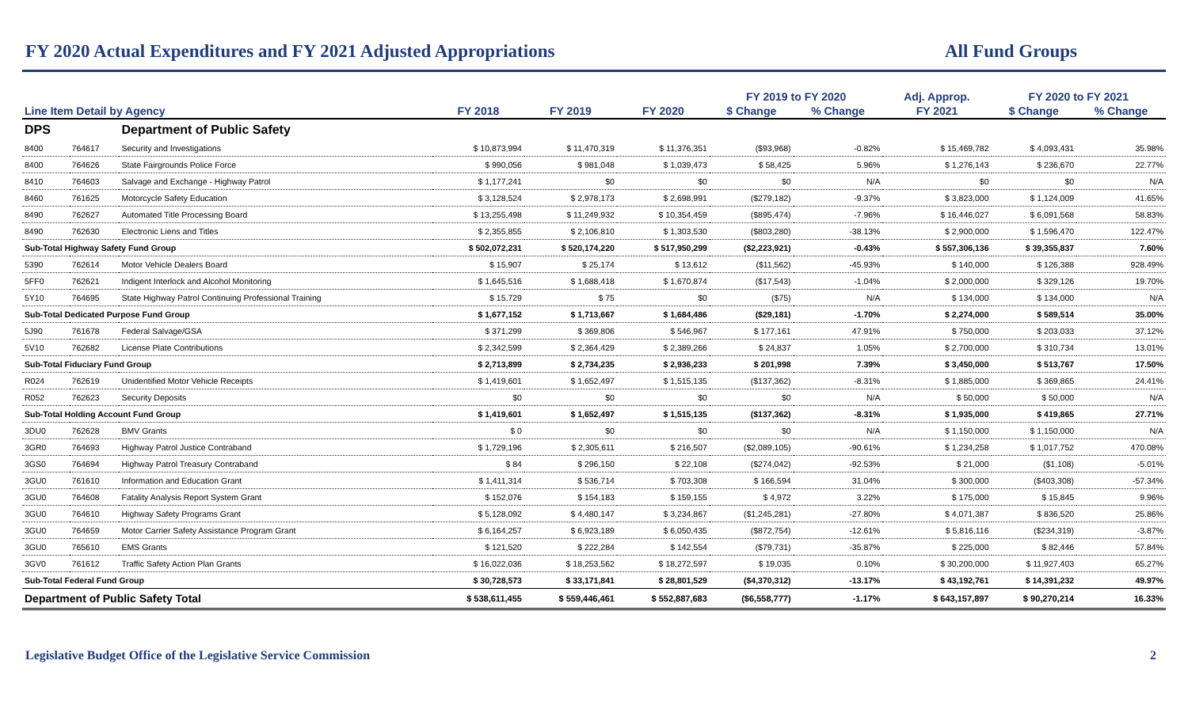FY 2020 Actual Expenditures and FY 2021 Adjusted Appropriations
All Fund Groups
| | | | | | | FY 2019 to FY 2020 | | Adj. Approp. | FY 2020 to FY 2021 | |
| --- | --- | --- | --- | --- | --- | --- | --- | --- | --- | --- |
| Line Item Detail by Agency | | | FY 2018 | FY 2019 | FY 2020 | $ Change | % Change | FY 2021 | $ Change | % Change |
| DPS | | Department of Public Safety | | | | | | | | |
| 8400 | 764617 | Security and Investigations | $ 10,873,994 | $ 11,470,319 | $ 11,376,351 | ($93,968) | -0.82% | $ 15,469,782 | $ 4,093,431 | 35.98% |
| 8400 | 764626 | State Fairgrounds Police Force | $ 990,056 | $ 981,048 | $ 1,039,473 | $ 58,425 | 5.96% | $ 1,276,143 | $ 236,670 | 22.77% |
| 8410 | 764603 | Salvage and Exchange - Highway Patrol | $ 1,177,241 | $0 | $0 | $0 | N/A | $0 | $0 | N/A |
| 8460 | 761625 | Motorcycle Safety Education | $ 3,128,524 | $ 2,978,173 | $ 2,698,991 | ($279,182) | -9.37% | $ 3,823,000 | $ 1,124,009 | 41.65% |
| 8490 | 762627 | Automated Title Processing Board | $ 13,255,498 | $ 11,249,932 | $ 10,354,459 | ($895,474) | -7.96% | $ 16,446,027 | $ 6,091,568 | 58.83% |
| 8490 | 762630 | Electronic Liens and Titles | $ 2,355,855 | $ 2,106,810 | $ 1,303,530 | ($803,280) | -38.13% | $ 2,900,000 | $ 1,596,470 | 122.47% |
| Sub-Total Highway Safety Fund Group | | | $ 502,072,231 | $ 520,174,220 | $ 517,950,299 | ($2,223,921) | -0.43% | $ 557,306,136 | $ 39,355,837 | 7.60% |
| 5390 | 762614 | Motor Vehicle Dealers Board | $ 15,907 | $ 25,174 | $ 13,612 | ($11,562) | -45.93% | $ 140,000 | $ 126,388 | 928.49% |
| 5FF0 | 762621 | Indigent Interlock and Alcohol Monitoring | $ 1,645,516 | $ 1,688,418 | $ 1,670,874 | ($17,543) | -1.04% | $ 2,000,000 | $ 329,126 | 19.70% |
| 5Y10 | 764695 | State Highway Patrol Continuing Professional Training | $ 15,729 | $ 75 | $0 | ($75) | N/A | $ 134,000 | $ 134,000 | N/A |
| Sub-Total Dedicated Purpose Fund Group | | | $ 1,677,152 | $ 1,713,667 | $ 1,684,486 | ($29,181) | -1.70% | $ 2,274,000 | $ 589,514 | 35.00% |
| 5J90 | 761678 | Federal Salvage/GSA | $ 371,299 | $ 369,806 | $ 546,967 | $ 177,161 | 47.91% | $ 750,000 | $ 203,033 | 37.12% |
| 5V10 | 762682 | License Plate Contributions | $ 2,342,599 | $ 2,364,429 | $ 2,389,266 | $ 24,837 | 1.05% | $ 2,700,000 | $ 310,734 | 13.01% |
| Sub-Total Fiduciary Fund Group | | | $ 2,713,899 | $ 2,734,235 | $ 2,936,233 | $ 201,998 | 7.39% | $ 3,450,000 | $ 513,767 | 17.50% |
| R024 | 762619 | Unidentified Motor Vehicle Receipts | $ 1,419,601 | $ 1,652,497 | $ 1,515,135 | ($137,362) | -8.31% | $ 1,885,000 | $ 369,865 | 24.41% |
| R052 | 762623 | Security Deposits | $0 | $0 | $0 | $0 | N/A | $ 50,000 | $ 50,000 | N/A |
| Sub-Total Holding Account Fund Group | | | $ 1,419,601 | $ 1,652,497 | $ 1,515,135 | ($137,362) | -8.31% | $ 1,935,000 | $ 419,865 | 27.71% |
| 3DU0 | 762628 | BMV Grants | $ 0 | $0 | $0 | $0 | N/A | $ 1,150,000 | $ 1,150,000 | N/A |
| 3GR0 | 764693 | Highway Patrol Justice Contraband | $ 1,729,196 | $ 2,305,611 | $ 216,507 | ($2,089,105) | -90.61% | $ 1,234,258 | $ 1,017,752 | 470.08% |
| 3GS0 | 764694 | Highway Patrol Treasury Contraband | $ 84 | $ 296,150 | $ 22,108 | ($274,042) | -92.53% | $ 21,000 | ($1,108) | -5.01% |
| 3GU0 | 761610 | Information and Education Grant | $ 1,411,314 | $ 536,714 | $ 703,308 | $ 166,594 | 31.04% | $ 300,000 | ($403,308) | -57.34% |
| 3GU0 | 764608 | Fatality Analysis Report System Grant | $ 152,076 | $ 154,183 | $ 159,155 | $ 4,972 | 3.22% | $ 175,000 | $ 15,845 | 9.96% |
| 3GU0 | 764610 | Highway Safety Programs Grant | $ 5,128,092 | $ 4,480,147 | $ 3,234,867 | ($1,245,281) | -27.80% | $ 4,071,387 | $ 836,520 | 25.86% |
| 3GU0 | 764659 | Motor Carrier Safety Assistance Program Grant | $ 6,164,257 | $ 6,923,189 | $ 6,050,435 | ($872,754) | -12.61% | $ 5,816,116 | ($234,319) | -3.87% |
| 3GU0 | 765610 | EMS Grants | $ 121,520 | $ 222,284 | $ 142,554 | ($79,731) | -35.87% | $ 225,000 | $ 82,446 | 57.84% |
| 3GV0 | 761612 | Traffic Safety Action Plan Grants | $ 16,022,036 | $ 18,253,562 | $ 18,272,597 | $ 19,035 | 0.10% | $ 30,200,000 | $ 11,927,403 | 65.27% |
| Sub-Total Federal Fund Group | | | $ 30,728,573 | $ 33,171,841 | $ 28,801,529 | ($4,370,312) | -13.17% | $ 43,192,761 | $ 14,391,232 | 49.97% |
| Department of Public Safety Total | | | $ 538,611,455 | $ 559,446,461 | $ 552,887,683 | ($6,558,777) | -1.17% | $ 643,157,897 | $ 90,270,214 | 16.33% |
Legislative Budget Office of the Legislative Service Commission
2